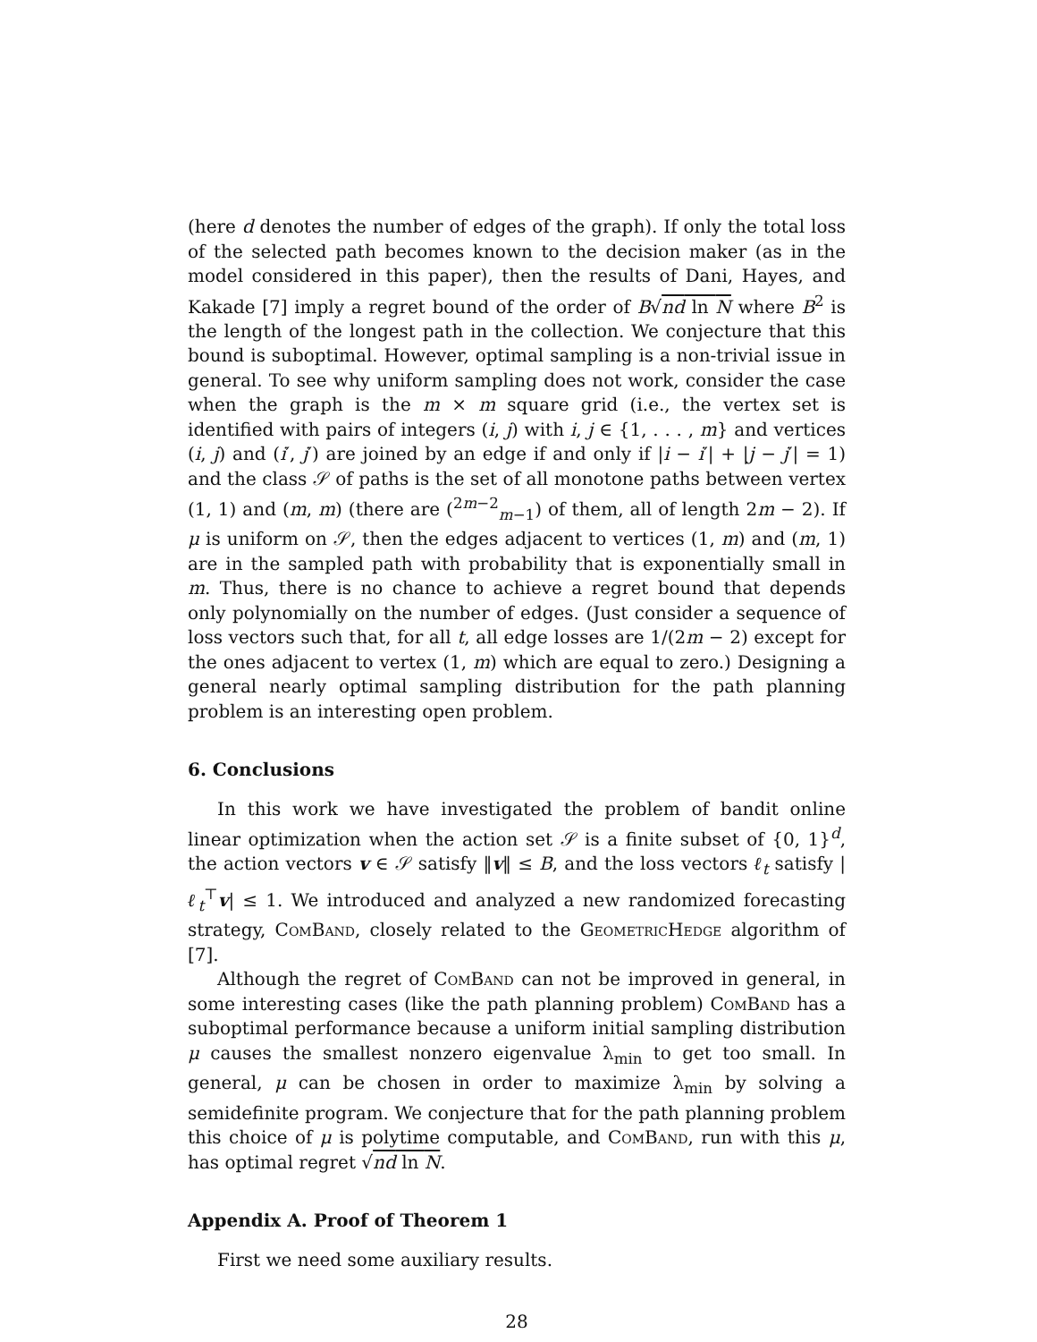(here d denotes the number of edges of the graph). If only the total loss of the selected path becomes known to the decision maker (as in the model considered in this paper), then the results of Dani, Hayes, and Kakade [7] imply a regret bound of the order of B√nd ln N where B<sup>2</sup> is the length of the longest path in the collection. We conjecture that this bound is suboptimal. However, optimal sampling is a non-trivial issue in general. To see why uniform sampling does not work, consider the case when the graph is the m × m square grid (i.e., the vertex set is identified with pairs of integers (i, j) with i, j ∈ {1, . . . , m} and vertices (i, j) and (i′, j′) are joined by an edge if and only if |i − i′| + |j − j′| = 1) and the class 𝒮 of paths is the set of all monotone paths between vertex (1, 1) and (m, m) (there are (<sup>2m−2</sup><sub>m−1</sub>) of them, all of length 2m − 2). If μ is uniform on 𝒮, then the edges adjacent to vertices (1, m) and (m, 1) are in the sampled path with probability that is exponentially small in m. Thus, there is no chance to achieve a regret bound that depends only polynomially on the number of edges. (Just consider a sequence of loss vectors such that, for all t, all edge losses are 1/(2m − 2) except for the ones adjacent to vertex (1, m) which are equal to zero.) Designing a general nearly optimal sampling distribution for the path planning problem is an interesting open problem.
6. Conclusions
In this work we have investigated the problem of bandit online linear optimization when the action set 𝒮 is a finite subset of {0, 1}<sup>d</sup>, the action vectors v ∈ 𝒮 satisfy ‖v‖ ≤ B, and the loss vectors ℓ<sub>t</sub> satisfy |ℓ<sub>t</sub><sup>⊤</sup>v| ≤ 1. We introduced and analyzed a new randomized forecasting strategy, ComBand, closely related to the GeometricHedge algorithm of [7].
Although the regret of ComBand can not be improved in general, in some interesting cases (like the path planning problem) ComBand has a suboptimal performance because a uniform initial sampling distribution μ causes the smallest nonzero eigenvalue λ<sub>min</sub> to get too small. In general, μ can be chosen in order to maximize λ<sub>min</sub> by solving a semidefinite program. We conjecture that for the path planning problem this choice of μ is polytime computable, and ComBand, run with this μ, has optimal regret √nd ln N.
Appendix A. Proof of Theorem 1
First we need some auxiliary results.
28